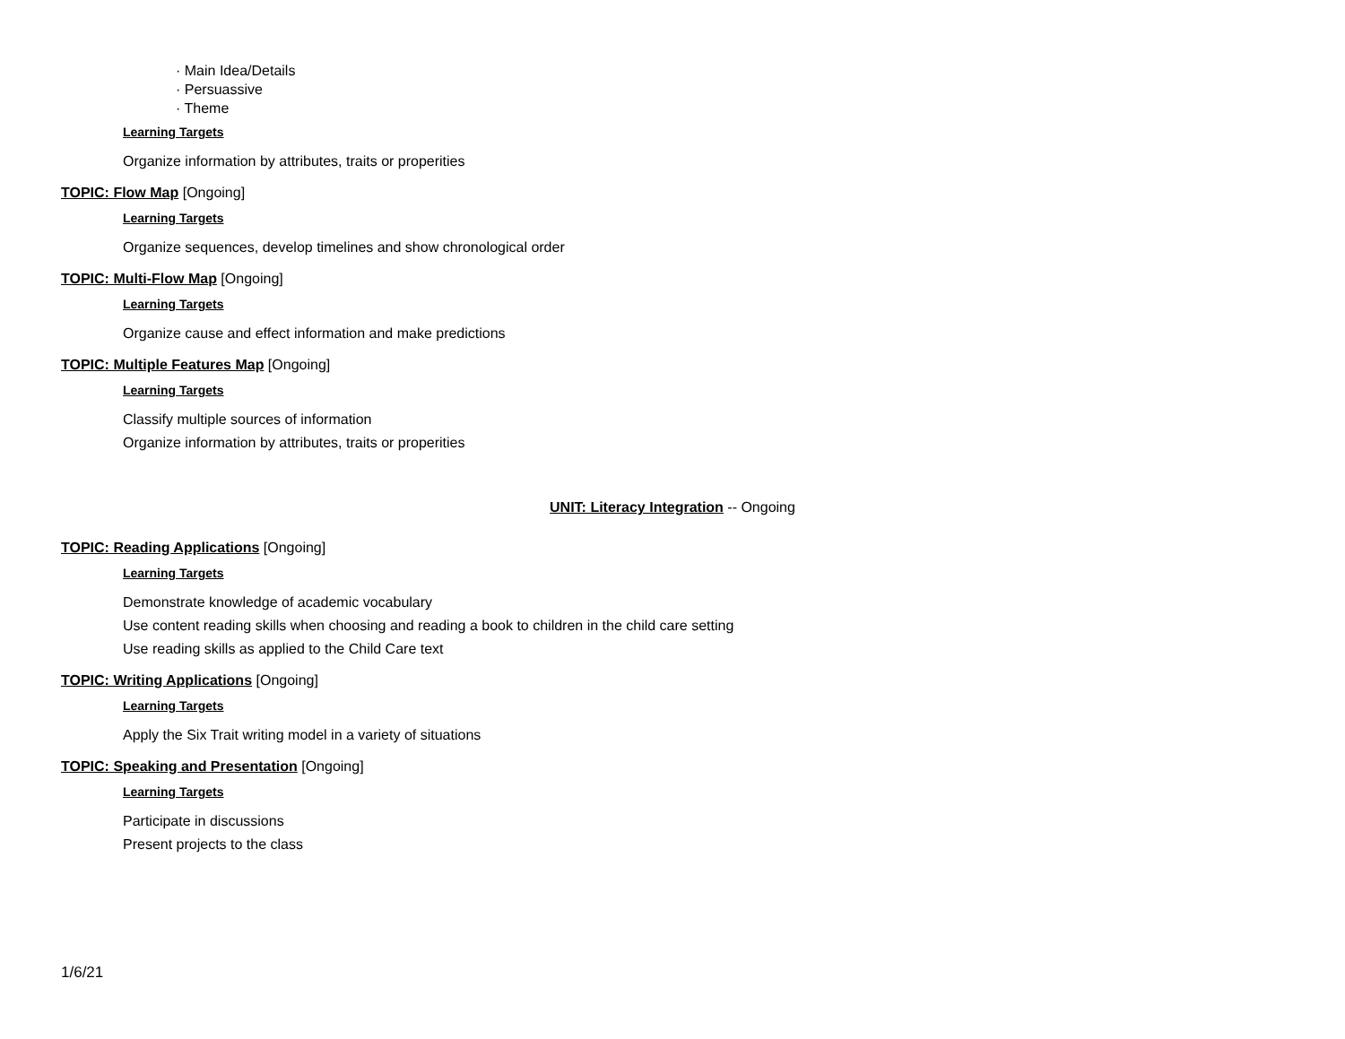· Main Idea/Details
· Persuassive
· Theme
Learning Targets
Organize information by attributes, traits or properities
TOPIC: Flow Map [Ongoing]
Learning Targets
Organize sequences, develop timelines and show chronological order
TOPIC: Multi-Flow Map [Ongoing]
Learning Targets
Organize cause and effect information and make predictions
TOPIC: Multiple Features Map [Ongoing]
Learning Targets
Classify multiple sources of information
Organize information by attributes, traits or properities
UNIT: Literacy Integration -- Ongoing
TOPIC: Reading Applications [Ongoing]
Learning Targets
Demonstrate knowledge of academic vocabulary
Use content reading skills when choosing and reading a book to children in the child care setting
Use reading skills as applied to the Child Care text
TOPIC: Writing Applications [Ongoing]
Learning Targets
Apply the Six Trait writing model in a variety of situations
TOPIC: Speaking and Presentation [Ongoing]
Learning Targets
Participate in discussions
Present projects to the class
1/6/21